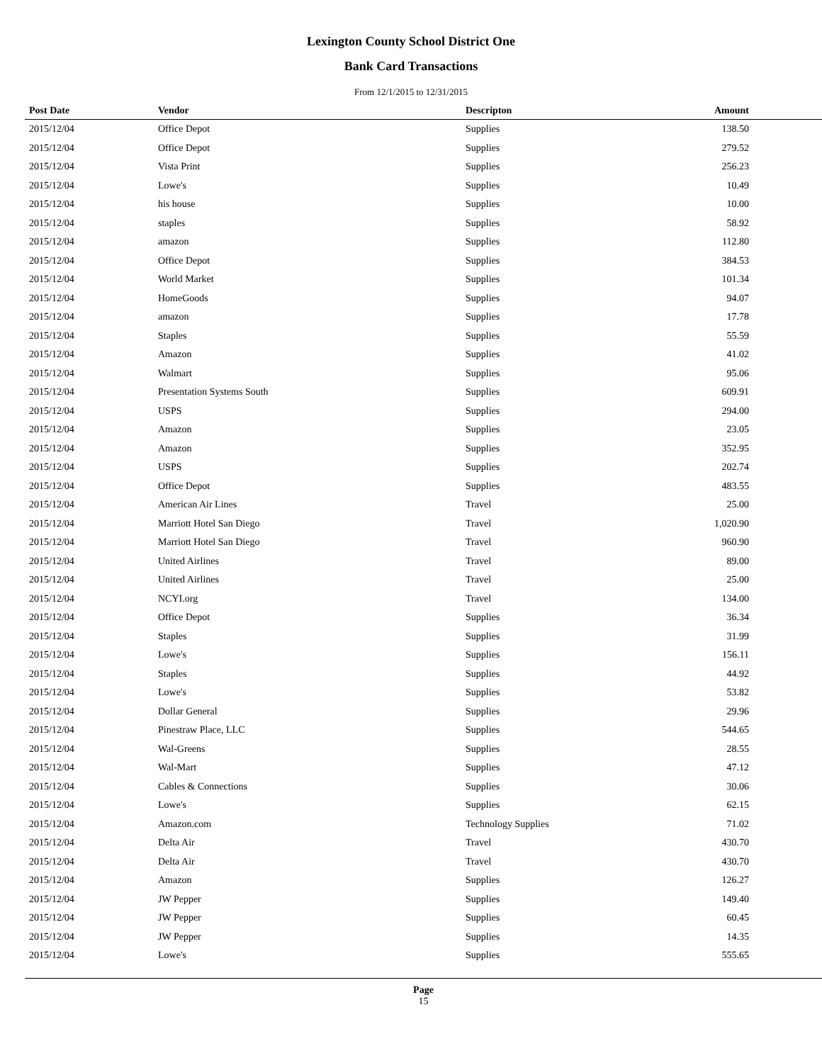Lexington County School District One
Bank Card Transactions
From 12/1/2015 to 12/31/2015
| Post Date | Vendor | Descripton | Amount | |
| --- | --- | --- | --- | --- |
| 2015/12/04 | Office Depot | Supplies | 138.50 | |
| 2015/12/04 | Office Depot | Supplies | 279.52 | |
| 2015/12/04 | Vista Print | Supplies | 256.23 | |
| 2015/12/04 | Lowe's | Supplies | 10.49 | |
| 2015/12/04 | his house | Supplies | 10.00 | |
| 2015/12/04 | staples | Supplies | 58.92 | |
| 2015/12/04 | amazon | Supplies | 112.80 | |
| 2015/12/04 | Office Depot | Supplies | 384.53 | |
| 2015/12/04 | World Market | Supplies | 101.34 | |
| 2015/12/04 | HomeGoods | Supplies | 94.07 | |
| 2015/12/04 | amazon | Supplies | 17.78 | |
| 2015/12/04 | Staples | Supplies | 55.59 | |
| 2015/12/04 | Amazon | Supplies | 41.02 | |
| 2015/12/04 | Walmart | Supplies | 95.06 | |
| 2015/12/04 | Presentation Systems South | Supplies | 609.91 | |
| 2015/12/04 | USPS | Supplies | 294.00 | |
| 2015/12/04 | Amazon | Supplies | 23.05 | |
| 2015/12/04 | Amazon | Supplies | 352.95 | |
| 2015/12/04 | USPS | Supplies | 202.74 | |
| 2015/12/04 | Office Depot | Supplies | 483.55 | |
| 2015/12/04 | American Air Lines | Travel | 25.00 | |
| 2015/12/04 | Marriott Hotel San Diego | Travel | 1,020.90 | |
| 2015/12/04 | Marriott Hotel San Diego | Travel | 960.90 | |
| 2015/12/04 | United Airlines | Travel | 89.00 | |
| 2015/12/04 | United Airlines | Travel | 25.00 | |
| 2015/12/04 | NCYI.org | Travel | 134.00 | |
| 2015/12/04 | Office Depot | Supplies | 36.34 | |
| 2015/12/04 | Staples | Supplies | 31.99 | |
| 2015/12/04 | Lowe's | Supplies | 156.11 | |
| 2015/12/04 | Staples | Supplies | 44.92 | |
| 2015/12/04 | Lowe's | Supplies | 53.82 | |
| 2015/12/04 | Dollar General | Supplies | 29.96 | |
| 2015/12/04 | Pinestraw Place, LLC | Supplies | 544.65 | |
| 2015/12/04 | Wal-Greens | Supplies | 28.55 | |
| 2015/12/04 | Wal-Mart | Supplies | 47.12 | |
| 2015/12/04 | Cables & Connections | Supplies | 30.06 | |
| 2015/12/04 | Lowe's | Supplies | 62.15 | |
| 2015/12/04 | Amazon.com | Technology Supplies | 71.02 | |
| 2015/12/04 | Delta Air | Travel | 430.70 | |
| 2015/12/04 | Delta Air | Travel | 430.70 | |
| 2015/12/04 | Amazon | Supplies | 126.27 | |
| 2015/12/04 | JW Pepper | Supplies | 149.40 | |
| 2015/12/04 | JW Pepper | Supplies | 60.45 | |
| 2015/12/04 | JW Pepper | Supplies | 14.35 | |
| 2015/12/04 | Lowe's | Supplies | 555.65 | |
Page
15